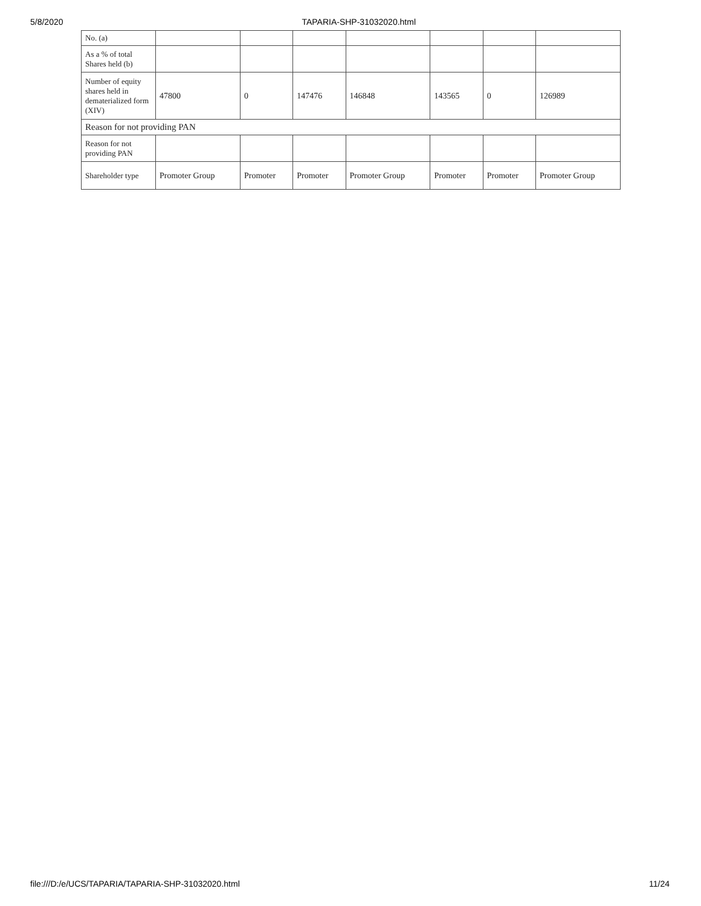5/8/2020 TAPARIA-SHP-31032020.html
| No. (a) | | | | | | | |
| As a % of total Shares held (b) | | | | | | | |
| Number of equity shares held in dematerialized form (XIV) | 47800 | 0 | 147476 | 146848 | 143565 | 0 | 126989 |
| Reason for not providing PAN | | | | | | | |
| Reason for not providing PAN | | | | | | | |
| Shareholder type | Promoter Group | Promoter | Promoter | Promoter Group | Promoter | Promoter | Promoter Group |
file:///D:/e/UCS/TAPARIA/TAPARIA-SHP-31032020.html 11/24